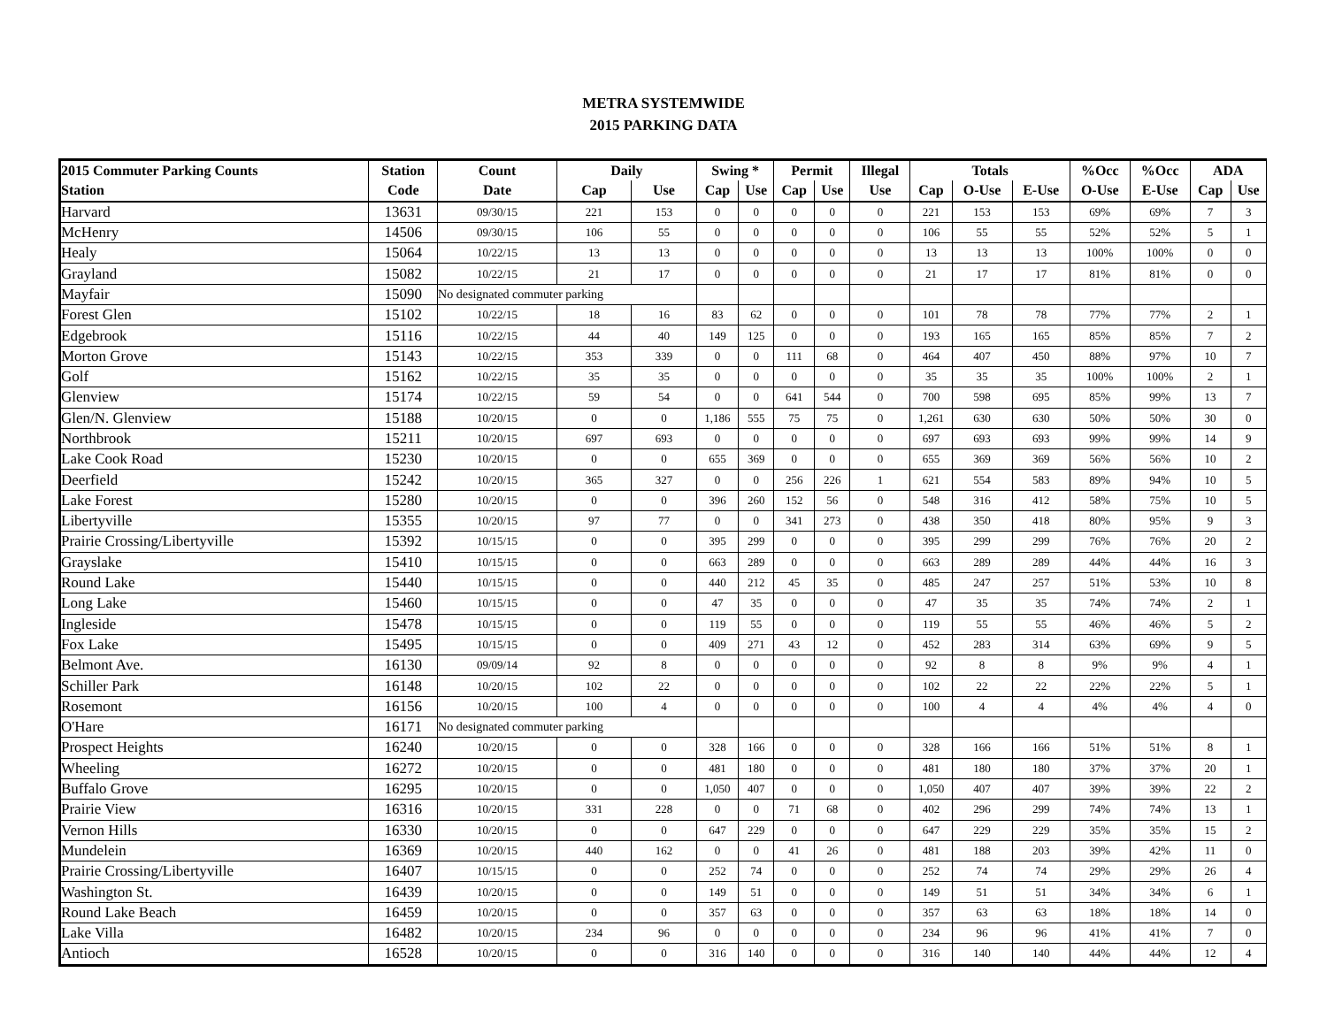METRA SYSTEMWIDE
2015 PARKING DATA
| 2015 Commuter Parking Counts | Station | Count | Daily | | Swing * | | Permit | | Illegal | Totals | | | %Occ | %Occ | ADA | |
| --- | --- | --- | --- | --- | --- | --- | --- | --- | --- | --- | --- | --- | --- | --- | --- | --- |
| Station | Code | Date | Cap | Use | Cap | Use | Cap | Use | Use | Cap | O-Use | E-Use | O-Use | E-Use | Cap | Use |
| Harvard | 13631 | 09/30/15 | 221 | 153 | 0 | 0 | 0 | 0 | 0 | 221 | 153 | 153 | 69% | 69% | 7 | 3 |
| McHenry | 14506 | 09/30/15 | 106 | 55 | 0 | 0 | 0 | 0 | 0 | 106 | 55 | 55 | 52% | 52% | 5 | 1 |
| Healy | 15064 | 10/22/15 | 13 | 13 | 0 | 0 | 0 | 0 | 0 | 13 | 13 | 13 | 100% | 100% | 0 | 0 |
| Grayland | 15082 | 10/22/15 | 21 | 17 | 0 | 0 | 0 | 0 | 0 | 21 | 17 | 17 | 81% | 81% | 0 | 0 |
| Mayfair | 15090 | No designated commuter parking | | | | | | | | | | | | | | |
| Forest Glen | 15102 | 10/22/15 | 18 | 16 | 83 | 62 | 0 | 0 | 0 | 101 | 78 | 78 | 77% | 77% | 2 | 1 |
| Edgebrook | 15116 | 10/22/15 | 44 | 40 | 149 | 125 | 0 | 0 | 0 | 193 | 165 | 165 | 85% | 85% | 7 | 2 |
| Morton Grove | 15143 | 10/22/15 | 353 | 339 | 0 | 0 | 111 | 68 | 0 | 464 | 407 | 450 | 88% | 97% | 10 | 7 |
| Golf | 15162 | 10/22/15 | 35 | 35 | 0 | 0 | 0 | 0 | 0 | 35 | 35 | 35 | 100% | 100% | 2 | 1 |
| Glenview | 15174 | 10/22/15 | 59 | 54 | 0 | 0 | 641 | 544 | 0 | 700 | 598 | 695 | 85% | 99% | 13 | 7 |
| Glen/N. Glenview | 15188 | 10/20/15 | 0 | 0 | 1,186 | 555 | 75 | 75 | 0 | 1,261 | 630 | 630 | 50% | 50% | 30 | 0 |
| Northbrook | 15211 | 10/20/15 | 697 | 693 | 0 | 0 | 0 | 0 | 0 | 697 | 693 | 693 | 99% | 99% | 14 | 9 |
| Lake Cook Road | 15230 | 10/20/15 | 0 | 0 | 655 | 369 | 0 | 0 | 0 | 655 | 369 | 369 | 56% | 56% | 10 | 2 |
| Deerfield | 15242 | 10/20/15 | 365 | 327 | 0 | 0 | 256 | 226 | 1 | 621 | 554 | 583 | 89% | 94% | 10 | 5 |
| Lake Forest | 15280 | 10/20/15 | 0 | 0 | 396 | 260 | 152 | 56 | 0 | 548 | 316 | 412 | 58% | 75% | 10 | 5 |
| Libertyville | 15355 | 10/20/15 | 97 | 77 | 0 | 0 | 341 | 273 | 0 | 438 | 350 | 418 | 80% | 95% | 9 | 3 |
| Prairie Crossing/Libertyville | 15392 | 10/15/15 | 0 | 0 | 395 | 299 | 0 | 0 | 0 | 395 | 299 | 299 | 76% | 76% | 20 | 2 |
| Grayslake | 15410 | 10/15/15 | 0 | 0 | 663 | 289 | 0 | 0 | 0 | 663 | 289 | 289 | 44% | 44% | 16 | 3 |
| Round Lake | 15440 | 10/15/15 | 0 | 0 | 440 | 212 | 45 | 35 | 0 | 485 | 247 | 257 | 51% | 53% | 10 | 8 |
| Long Lake | 15460 | 10/15/15 | 0 | 0 | 47 | 35 | 0 | 0 | 0 | 47 | 35 | 35 | 74% | 74% | 2 | 1 |
| Ingleside | 15478 | 10/15/15 | 0 | 0 | 119 | 55 | 0 | 0 | 0 | 119 | 55 | 55 | 46% | 46% | 5 | 2 |
| Fox Lake | 15495 | 10/15/15 | 0 | 0 | 409 | 271 | 43 | 12 | 0 | 452 | 283 | 314 | 63% | 69% | 9 | 5 |
| Belmont Ave. | 16130 | 09/09/14 | 92 | 8 | 0 | 0 | 0 | 0 | 0 | 92 | 8 | 8 | 9% | 9% | 4 | 1 |
| Schiller Park | 16148 | 10/20/15 | 102 | 22 | 0 | 0 | 0 | 0 | 0 | 102 | 22 | 22 | 22% | 22% | 5 | 1 |
| Rosemont | 16156 | 10/20/15 | 100 | 4 | 0 | 0 | 0 | 0 | 0 | 100 | 4 | 4 | 4% | 4% | 4 | 0 |
| O'Hare | 16171 | No designated commuter parking | | | | | | | | | | | | | | |
| Prospect Heights | 16240 | 10/20/15 | 0 | 0 | 328 | 166 | 0 | 0 | 0 | 328 | 166 | 166 | 51% | 51% | 8 | 1 |
| Wheeling | 16272 | 10/20/15 | 0 | 0 | 481 | 180 | 0 | 0 | 0 | 481 | 180 | 180 | 37% | 37% | 20 | 1 |
| Buffalo Grove | 16295 | 10/20/15 | 0 | 0 | 1,050 | 407 | 0 | 0 | 0 | 1,050 | 407 | 407 | 39% | 39% | 22 | 2 |
| Prairie View | 16316 | 10/20/15 | 331 | 228 | 0 | 0 | 71 | 68 | 0 | 402 | 296 | 299 | 74% | 74% | 13 | 1 |
| Vernon Hills | 16330 | 10/20/15 | 0 | 0 | 647 | 229 | 0 | 0 | 0 | 647 | 229 | 229 | 35% | 35% | 15 | 2 |
| Mundelein | 16369 | 10/20/15 | 440 | 162 | 0 | 0 | 41 | 26 | 0 | 481 | 188 | 203 | 39% | 42% | 11 | 0 |
| Prairie Crossing/Libertyville | 16407 | 10/15/15 | 0 | 0 | 252 | 74 | 0 | 0 | 0 | 252 | 74 | 74 | 29% | 29% | 26 | 4 |
| Washington St. | 16439 | 10/20/15 | 0 | 0 | 149 | 51 | 0 | 0 | 0 | 149 | 51 | 51 | 34% | 34% | 6 | 1 |
| Round Lake Beach | 16459 | 10/20/15 | 0 | 0 | 357 | 63 | 0 | 0 | 0 | 357 | 63 | 63 | 18% | 18% | 14 | 0 |
| Lake Villa | 16482 | 10/20/15 | 234 | 96 | 0 | 0 | 0 | 0 | 0 | 234 | 96 | 96 | 41% | 41% | 7 | 0 |
| Antioch | 16528 | 10/20/15 | 0 | 0 | 316 | 140 | 0 | 0 | 0 | 316 | 140 | 140 | 44% | 44% | 12 | 4 |